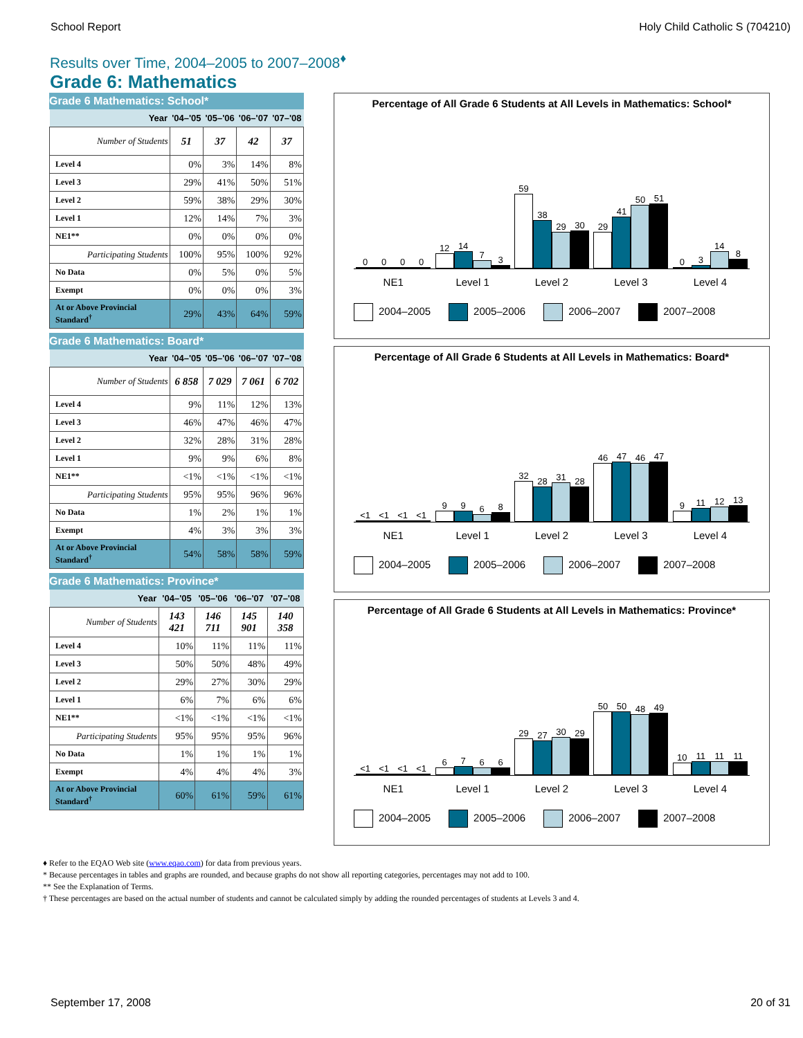School Report Holy Child Catholic S (704210)
Results over Time, 2004–2005 to 2007–2008<sup>♦</sup>
Grade 6: Mathematics
Grade 6 Mathematics: School*
| Year | '04–'05 | '05–'06 | '06–'07 | '07–'08 |
| --- | --- | --- | --- | --- |
| Number of Students | 51 | 37 | 42 | 37 |
| Level 4 | 0% | 3% | 14% | 8% |
| Level 3 | 29% | 41% | 50% | 51% |
| Level 2 | 59% | 38% | 29% | 30% |
| Level 1 | 12% | 14% | 7% | 3% |
| NE1** | 0% | 0% | 0% | 0% |
| Participating Students | 100% | 95% | 100% | 92% |
| No Data | 0% | 5% | 0% | 5% |
| Exempt | 0% | 0% | 0% | 3% |
| At or Above Provincial Standard<sup>†</sup> | 29% | 43% | 64% | 59% |
Grade 6 Mathematics: Board*
| Year | '04–'05 | '05–'06 | '06–'07 | '07–'08 |
| --- | --- | --- | --- | --- |
| Number of Students | 6 858 | 7 029 | 7 061 | 6 702 |
| Level 4 | 9% | 11% | 12% | 13% |
| Level 3 | 46% | 47% | 46% | 47% |
| Level 2 | 32% | 28% | 31% | 28% |
| Level 1 | 9% | 9% | 6% | 8% |
| NE1** | <1% | <1% | <1% | <1% |
| Participating Students | 95% | 95% | 96% | 96% |
| No Data | 1% | 2% | 1% | 1% |
| Exempt | 4% | 3% | 3% | 3% |
| At or Above Provincial Standard<sup>†</sup> | 54% | 58% | 58% | 59% |
Grade 6 Mathematics: Province*
| Year | '04–'05 | '05–'06 | '06–'07 | '07–'08 |
| --- | --- | --- | --- | --- |
| Number of Students | 143 421 | 146 711 | 145 901 | 140 358 |
| Level 4 | 10% | 11% | 11% | 11% |
| Level 3 | 50% | 50% | 48% | 49% |
| Level 2 | 29% | 27% | 30% | 29% |
| Level 1 | 6% | 7% | 6% | 6% |
| NE1** | <1% | <1% | <1% | <1% |
| Participating Students | 95% | 95% | 95% | 96% |
| No Data | 1% | 1% | 1% | 1% |
| Exempt | 4% | 4% | 4% | 3% |
| At or Above Provincial Standard<sup>†</sup> | 60% | 61% | 59% | 61% |
Percentage of All Grade 6 Students at All Levels in Mathematics: School*
0
0
0
0
12
14
7
3
59
38
29
30
29
41
50
51
0
3
14
8
NE1 Level 1 Level 2 Level 3 Level 4
2004–2005 2005–2006 2006–2007 2007–2008
Percentage of All Grade 6 Students at All Levels in Mathematics: Board*
<1
<1
<1
<1
9
9
6
8
32
28
31
28
46
47
46
47
9
11
12
13
NE1 Level 1 Level 2 Level 3 Level 4
2004–2005 2005–2006 2006–2007 2007–2008
Percentage of All Grade 6 Students at All Levels in Mathematics: Province*
<1
<1
<1
<1
6
7
6
6
29
27
30
29
50
50
48
49
10
11
11
11
NE1 Level 1 Level 2 Level 3 Level 4
2004–2005 2005–2006 2006–2007 2007–2008
♦ Refer to the EQAO Web site (www.eqao.com) for data from previous years.
* Because percentages in tables and graphs are rounded, and because graphs do not show all reporting categories, percentages may not add to 100.
** See the Explanation of Terms.
† These percentages are based on the actual number of students and cannot be calculated simply by adding the rounded percentages of students at Levels 3 and 4.
September 17, 2008 20 of 31